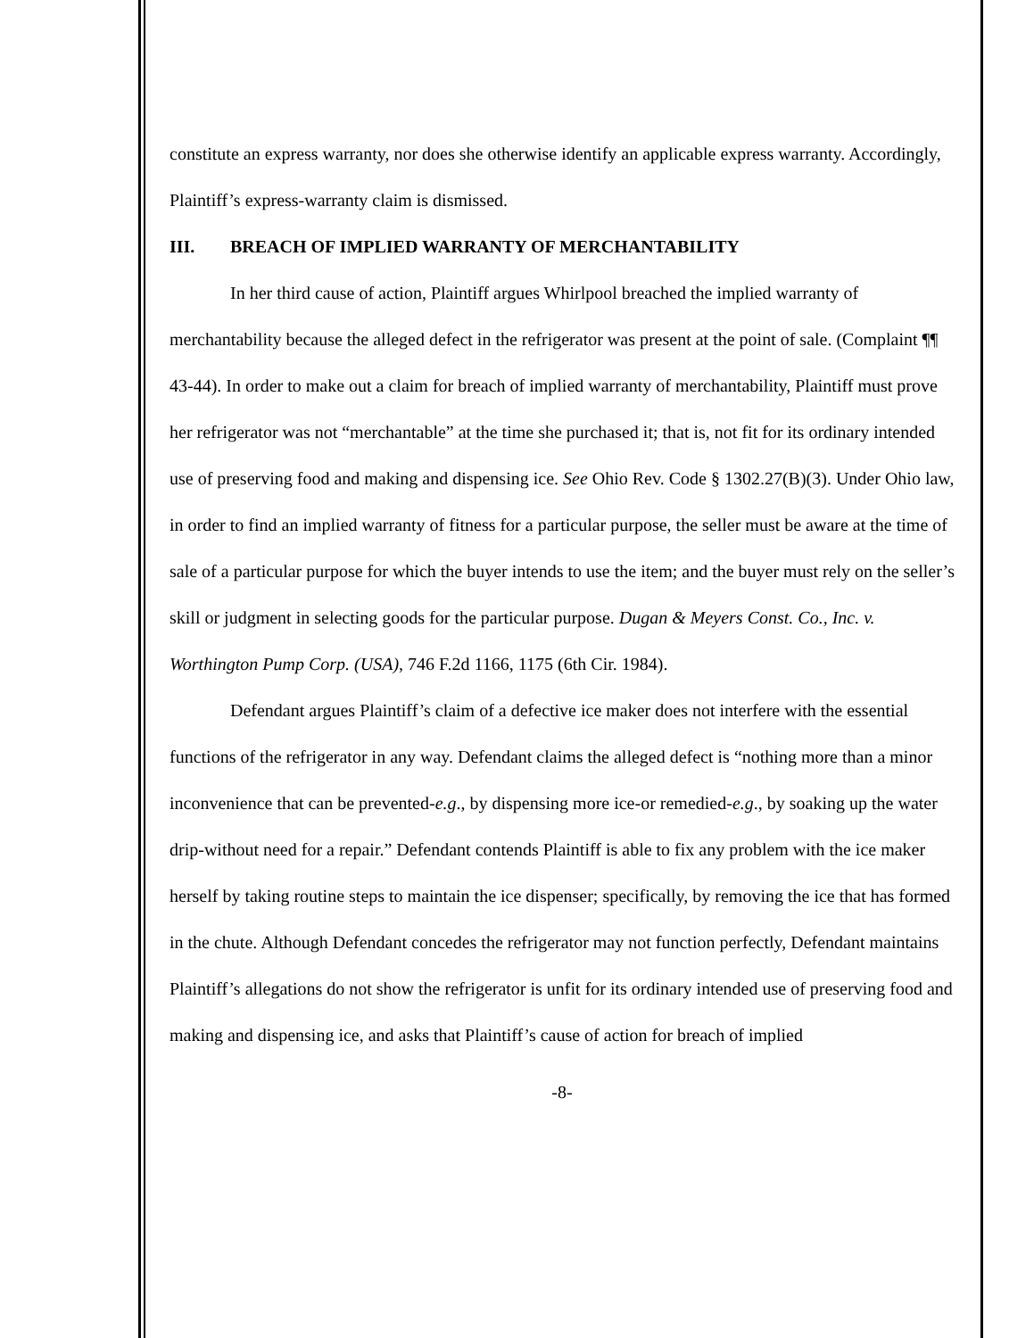constitute an express warranty, nor does she otherwise identify an applicable express warranty. Accordingly, Plaintiff’s express-warranty claim is dismissed.
III. BREACH OF IMPLIED WARRANTY OF MERCHANTABILITY
In her third cause of action, Plaintiff argues Whirlpool breached the implied warranty of merchantability because the alleged defect in the refrigerator was present at the point of sale. (Complaint ¶¶ 43-44). In order to make out a claim for breach of implied warranty of merchantability, Plaintiff must prove her refrigerator was not “merchantable” at the time she purchased it; that is, not fit for its ordinary intended use of preserving food and making and dispensing ice. See Ohio Rev. Code § 1302.27(B)(3). Under Ohio law, in order to find an implied warranty of fitness for a particular purpose, the seller must be aware at the time of sale of a particular purpose for which the buyer intends to use the item; and the buyer must rely on the seller’s skill or judgment in selecting goods for the particular purpose. Dugan & Meyers Const. Co., Inc. v. Worthington Pump Corp. (USA), 746 F.2d 1166, 1175 (6th Cir. 1984).
Defendant argues Plaintiff’s claim of a defective ice maker does not interfere with the essential functions of the refrigerator in any way. Defendant claims the alleged defect is “nothing more than a minor inconvenience that can be prevented-e.g., by dispensing more ice-or remedied-e.g., by soaking up the water drip-without need for a repair.” Defendant contends Plaintiff is able to fix any problem with the ice maker herself by taking routine steps to maintain the ice dispenser; specifically, by removing the ice that has formed in the chute. Although Defendant concedes the refrigerator may not function perfectly, Defendant maintains Plaintiff’s allegations do not show the refrigerator is unfit for its ordinary intended use of preserving food and making and dispensing ice, and asks that Plaintiff’s cause of action for breach of implied
-8-